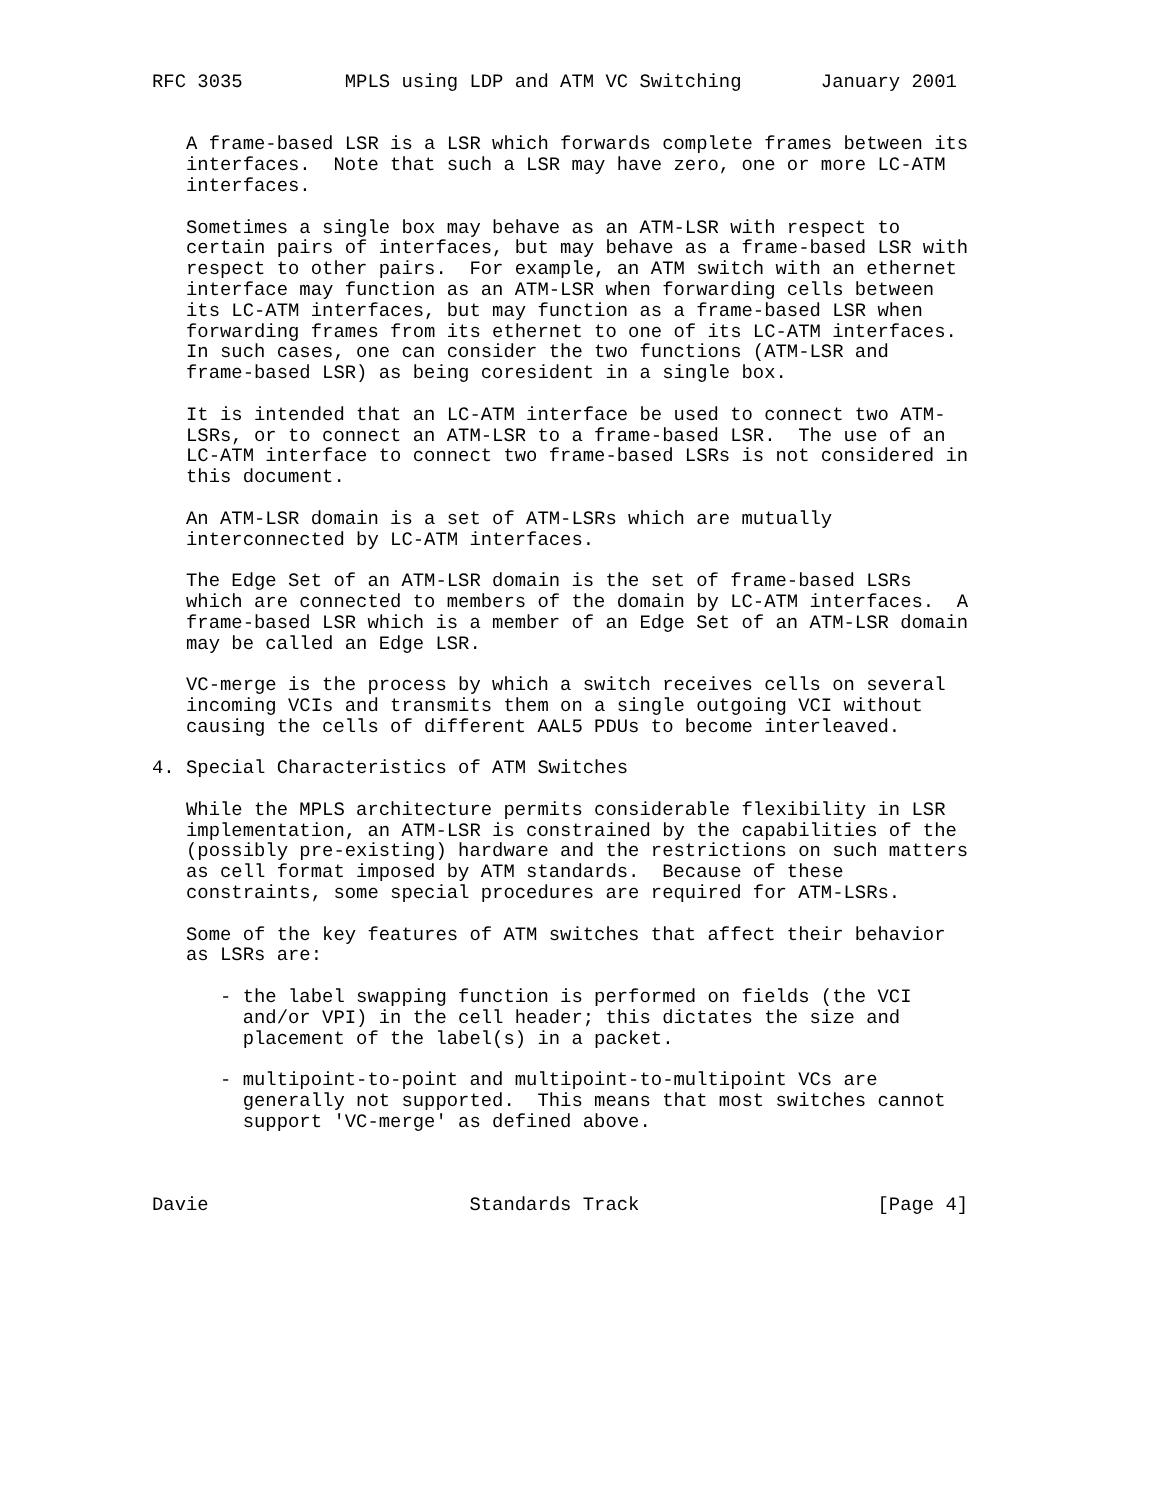RFC 3035         MPLS using LDP and ATM VC Switching       January 2001


   A frame-based LSR is a LSR which forwards complete frames between its
   interfaces.  Note that such a LSR may have zero, one or more LC-ATM
   interfaces.

   Sometimes a single box may behave as an ATM-LSR with respect to
   certain pairs of interfaces, but may behave as a frame-based LSR with
   respect to other pairs.  For example, an ATM switch with an ethernet
   interface may function as an ATM-LSR when forwarding cells between
   its LC-ATM interfaces, but may function as a frame-based LSR when
   forwarding frames from its ethernet to one of its LC-ATM interfaces.
   In such cases, one can consider the two functions (ATM-LSR and
   frame-based LSR) as being coresident in a single box.

   It is intended that an LC-ATM interface be used to connect two ATM-
   LSRs, or to connect an ATM-LSR to a frame-based LSR.  The use of an
   LC-ATM interface to connect two frame-based LSRs is not considered in
   this document.

   An ATM-LSR domain is a set of ATM-LSRs which are mutually
   interconnected by LC-ATM interfaces.

   The Edge Set of an ATM-LSR domain is the set of frame-based LSRs
   which are connected to members of the domain by LC-ATM interfaces.  A
   frame-based LSR which is a member of an Edge Set of an ATM-LSR domain
   may be called an Edge LSR.

   VC-merge is the process by which a switch receives cells on several
   incoming VCIs and transmits them on a single outgoing VCI without
   causing the cells of different AAL5 PDUs to become interleaved.

4. Special Characteristics of ATM Switches

   While the MPLS architecture permits considerable flexibility in LSR
   implementation, an ATM-LSR is constrained by the capabilities of the
   (possibly pre-existing) hardware and the restrictions on such matters
   as cell format imposed by ATM standards.  Because of these
   constraints, some special procedures are required for ATM-LSRs.

   Some of the key features of ATM switches that affect their behavior
   as LSRs are:

      - the label swapping function is performed on fields (the VCI
        and/or VPI) in the cell header; this dictates the size and
        placement of the label(s) in a packet.

      - multipoint-to-point and multipoint-to-multipoint VCs are
        generally not supported.  This means that most switches cannot
        support 'VC-merge' as defined above.



Davie                       Standards Track                     [Page 4]